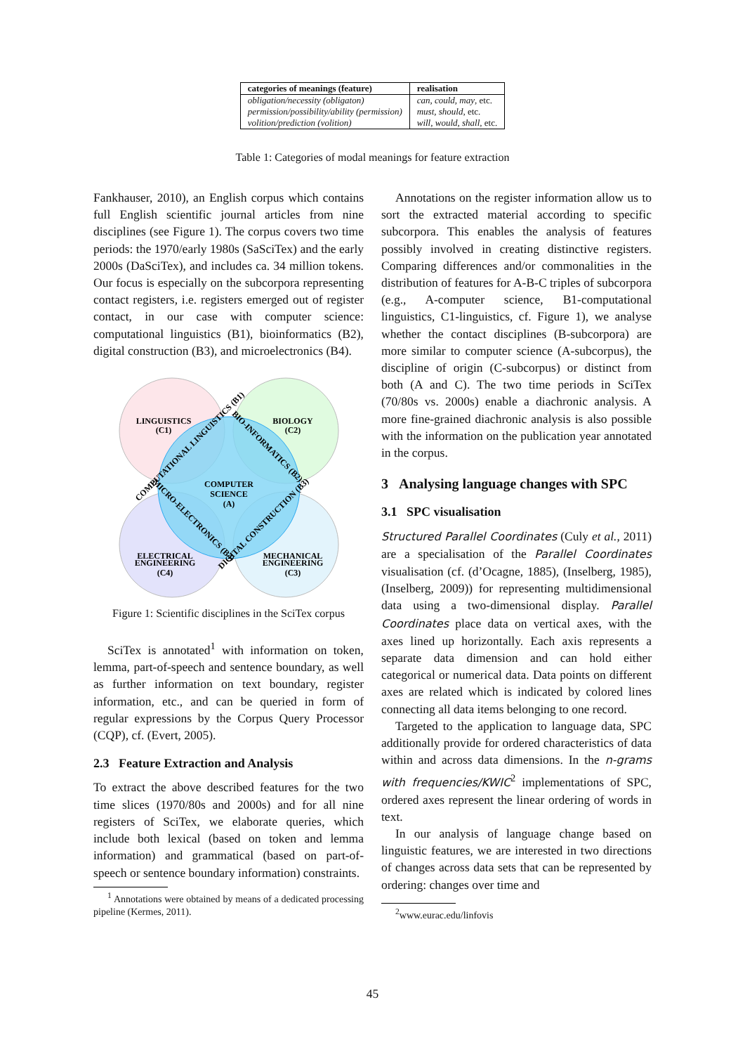| categories of meanings (feature) | realisation |
| --- | --- |
| obligation/necessity (obligaton) | can, could, may , etc. |
| permission/possibility/ability (permission) | must, should , etc. |
| volition/prediction (volition) | will, would, shall , etc. |
Table 1: Categories of modal meanings for feature extraction
Fankhauser, 2010), an English corpus which contains full English scientific journal articles from nine disciplines (see Figure 1). The corpus covers two time periods: the 1970/early 1980s (SaSciTex) and the early 2000s (DaSciTex), and includes ca. 34 million tokens. Our focus is especially on the subcorpora representing contact registers, i.e. registers emerged out of register contact, in our case with computer science: computational linguistics (B1), bioinformatics (B2), digital construction (B3), and microelectronics (B4).
LINGUISTICS
(C1)
BIOLOGY
(C2)
COMPUTER
SCIENCE
(A)
ELECTRICAL
ENGINEERING
(C4)
MECHANICAL
ENGINEERING
(C3)
COMPUTATIONAL LINGUISTICS (B1)
BIO-INFORMATICS (B2)
MICRO-ELECTRONICS (B4)
DIGITAL CONSTRUCTION (B3)
Figure 1: Scientific disciplines in the SciTex corpus
SciTex is annotated<sup>1</sup> with information on token, lemma, part-of-speech and sentence boundary, as well as further information on text boundary, register information, etc., and can be queried in form of regular expressions by the Corpus Query Processor (CQP), cf. (Evert, 2005).
2.3 Feature Extraction and Analysis
To extract the above described features for the two time slices (1970/80s and 2000s) and for all nine registers of SciTex, we elaborate queries, which include both lexical (based on token and lemma information) and grammatical (based on part-of-speech or sentence boundary information) constraints.
<sup>1</sup> Annotations were obtained by means of a dedicated processing pipeline (Kermes, 2011).
Annotations on the register information allow us to sort the extracted material according to specific subcorpora. This enables the analysis of features possibly involved in creating distinctive registers. Comparing differences and/or commonalities in the distribution of features for A-B-C triples of subcorpora (e.g., A-computer science, B1-computational linguistics, C1-linguistics, cf. Figure 1), we analyse whether the contact disciplines (B-subcorpora) are more similar to computer science (A-subcorpus), the discipline of origin (C-subcorpus) or distinct from both (A and C). The two time periods in SciTex (70/80s vs. 2000s) enable a diachronic analysis. A more fine-grained diachronic analysis is also possible with the information on the publication year annotated in the corpus.
3 Analysing language changes with SPC
3.1 SPC visualisation
Structured Parallel Coordinates (Culy et al., 2011) are a specialisation of the Parallel Coordinates visualisation (cf. (d’Ocagne, 1885), (Inselberg, 1985), (Inselberg, 2009)) for representing multidimensional data using a two-dimensional display. Parallel Coordinates place data on vertical axes, with the axes lined up horizontally. Each axis represents a separate data dimension and can hold either categorical or numerical data. Data points on different axes are related which is indicated by colored lines connecting all data items belonging to one record.
Targeted to the application to language data, SPC additionally provide for ordered characteristics of data within and across data dimensions. In the n-grams with frequencies/KWIC<sup>2</sup> implementations of SPC, ordered axes represent the linear ordering of words in text.
In our analysis of language change based on linguistic features, we are interested in two directions of changes across data sets that can be represented by ordering: changes over time and
<sup>2</sup> www.eurac.edu/linfovis
45